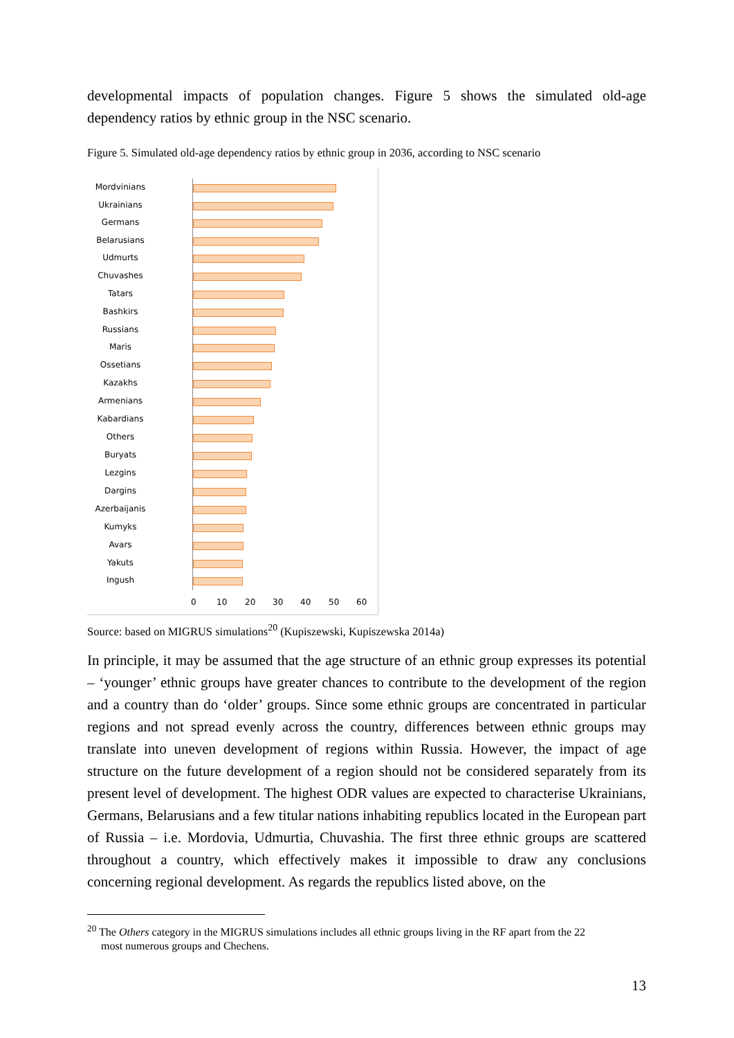developmental impacts of population changes. Figure 5 shows the simulated old-age dependency ratios by ethnic group in the NSC scenario.
Figure 5. Simulated old-age dependency ratios by ethnic group in 2036, according to NSC scenario
Mordvinians
Ukrainians
Germans
Belarusians
Udmurts
Chuvashes
Tatars
Bashkirs
Russians
Maris
Ossetians
Kazakhs
Armenians
Kabardians
Others
Buryats
Lezgins
Dargins
Azerbaijanis
Kumyks
Avars
Yakuts
Ingush
0 10 20 30 40 50 60
Source: based on MIGRUS simulations<sup>20</sup> (Kupiszewski, Kupiszewska 2014a)
In principle, it may be assumed that the age structure of an ethnic group expresses its potential – ‘younger’ ethnic groups have greater chances to contribute to the development of the region and a country than do ‘older’ groups. Since some ethnic groups are concentrated in particular regions and not spread evenly across the country, differences between ethnic groups may translate into uneven development of regions within Russia. However, the impact of age structure on the future development of a region should not be considered separately from its present level of development. The highest ODR values are expected to characterise Ukrainians, Germans, Belarusians and a few titular nations inhabiting republics located in the European part of Russia – i.e. Mordovia, Udmurtia, Chuvashia. The first three ethnic groups are scattered throughout a country, which effectively makes it impossible to draw any conclusions concerning regional development. As regards the republics listed above, on the
<sup>20</sup> The Others category in the MIGRUS simulations includes all ethnic groups living in the RF apart from the 22
most numerous groups and Chechens.
13